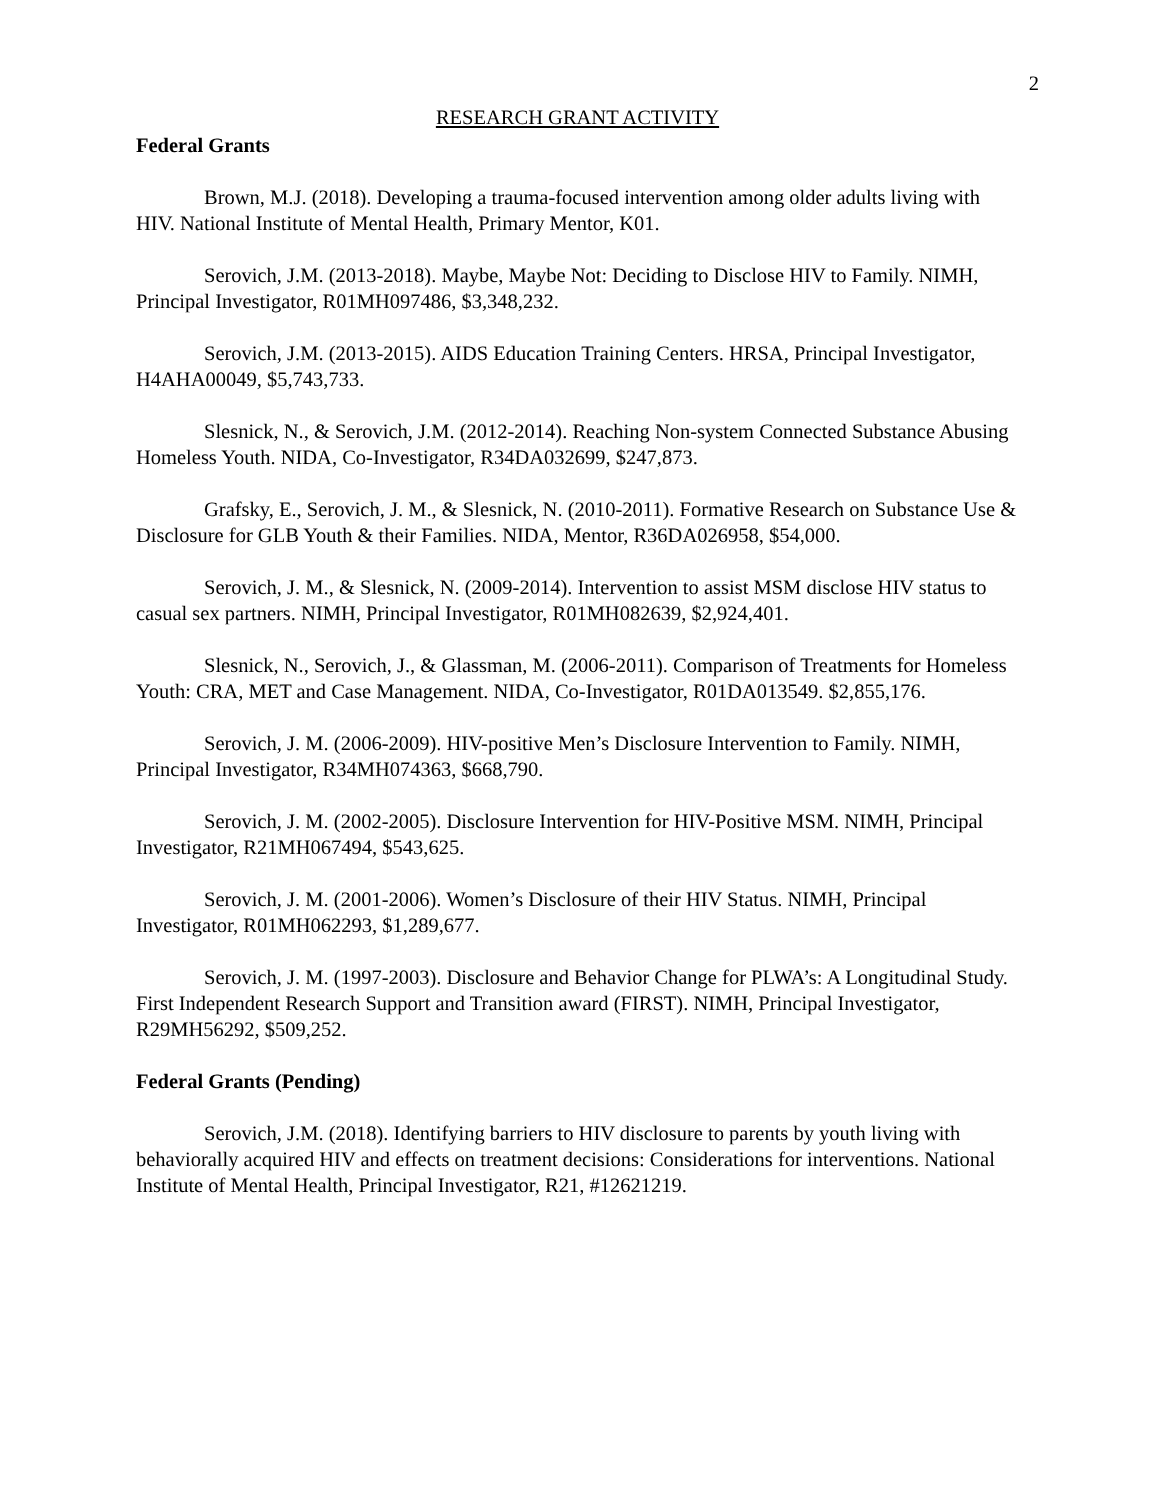2
RESEARCH GRANT ACTIVITY
Federal Grants
Brown, M.J. (2018). Developing a trauma-focused intervention among older adults living with HIV. National Institute of Mental Health, Primary Mentor, K01.
Serovich, J.M. (2013-2018). Maybe, Maybe Not: Deciding to Disclose HIV to Family. NIMH, Principal Investigator, R01MH097486, $3,348,232.
Serovich, J.M. (2013-2015). AIDS Education Training Centers. HRSA, Principal Investigator, H4AHA00049, $5,743,733.
Slesnick, N., & Serovich, J.M. (2012-2014). Reaching Non-system Connected Substance Abusing Homeless Youth. NIDA, Co-Investigator, R34DA032699, $247,873.
Grafsky, E., Serovich, J. M., & Slesnick, N. (2010-2011). Formative Research on Substance Use & Disclosure for GLB Youth & their Families. NIDA, Mentor, R36DA026958, $54,000.
Serovich, J. M., & Slesnick, N. (2009-2014). Intervention to assist MSM disclose HIV status to casual sex partners. NIMH, Principal Investigator, R01MH082639, $2,924,401.
Slesnick, N., Serovich, J., & Glassman, M. (2006-2011). Comparison of Treatments for Homeless Youth: CRA, MET and Case Management. NIDA, Co-Investigator, R01DA013549. $2,855,176.
Serovich, J. M. (2006-2009). HIV-positive Men’s Disclosure Intervention to Family. NIMH, Principal Investigator, R34MH074363, $668,790.
Serovich, J. M. (2002-2005). Disclosure Intervention for HIV-Positive MSM. NIMH, Principal Investigator, R21MH067494, $543,625.
Serovich, J. M. (2001-2006). Women’s Disclosure of their HIV Status. NIMH, Principal Investigator, R01MH062293, $1,289,677.
Serovich, J. M. (1997-2003). Disclosure and Behavior Change for PLWA’s: A Longitudinal Study. First Independent Research Support and Transition award (FIRST). NIMH, Principal Investigator, R29MH56292, $509,252.
Federal Grants (Pending)
Serovich, J.M. (2018). Identifying barriers to HIV disclosure to parents by youth living with behaviorally acquired HIV and effects on treatment decisions: Considerations for interventions. National Institute of Mental Health, Principal Investigator, R21, #12621219.